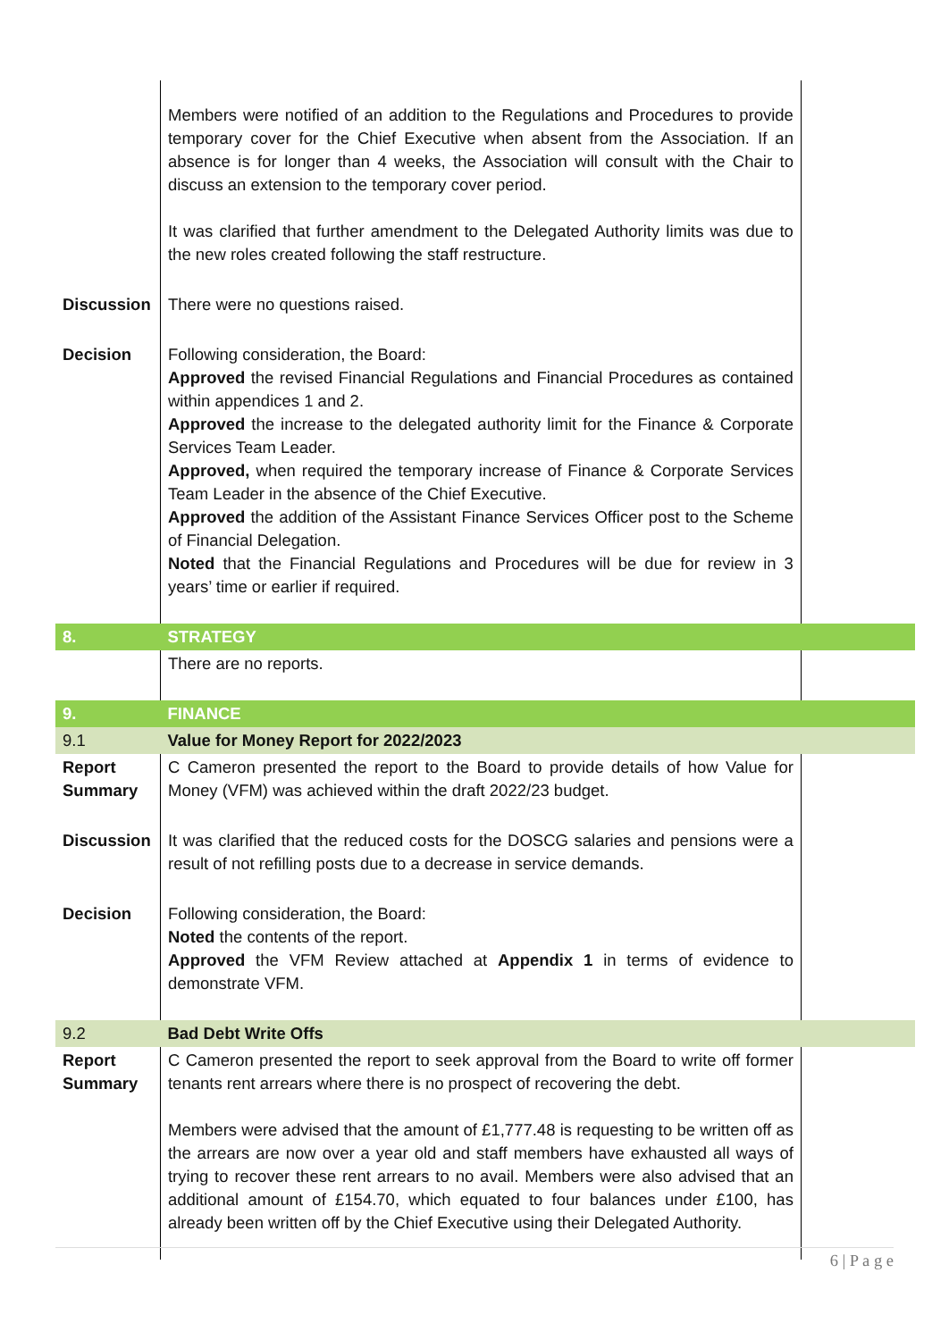| | Members were notified of an addition to the Regulations and Procedures to provide temporary cover for the Chief Executive when absent from the Association. If an absence is for longer than 4 weeks, the Association will consult with the Chair to discuss an extension to the temporary cover period. It was clarified that further amendment to the Delegated Authority limits was due to the new roles created following the staff restructure. | |
| Discussion | There were no questions raised. | |
| Decision | Following consideration, the Board: Approved the revised Financial Regulations and Financial Procedures as contained within appendices 1 and 2. Approved the increase to the delegated authority limit for the Finance & Corporate Services Team Leader. Approved, when required the temporary increase of Finance & Corporate Services Team Leader in the absence of the Chief Executive. Approved the addition of the Assistant Finance Services Officer post to the Scheme of Financial Delegation. Noted that the Financial Regulations and Procedures will be due for review in 3 years’ time or earlier if required. | |
| 8. | STRATEGY | |
| | There are no reports. | |
| 9. | FINANCE | |
| 9.1 | Value for Money Report for 2022/2023 | |
| Report Summary | C Cameron presented the report to the Board to provide details of how Value for Money (VFM) was achieved within the draft 2022/23 budget. | |
| Discussion | It was clarified that the reduced costs for the DOSCG salaries and pensions were a result of not refilling posts due to a decrease in service demands. | |
| Decision | Following consideration, the Board: Noted the contents of the report. Approved the VFM Review attached at Appendix 1 in terms of evidence to demonstrate VFM. | |
| 9.2 | Bad Debt Write Offs | |
| Report Summary | C Cameron presented the report to seek approval from the Board to write off former tenants rent arrears where there is no prospect of recovering the debt. Members were advised that the amount of £1,777.48 is requesting to be written off as the arrears are now over a year old and staff members have exhausted all ways of trying to recover these rent arrears to no avail. Members were also advised that an additional amount of £154.70, which equated to four balances under £100, has already been written off by the Chief Executive using their Delegated Authority. | |
6 | P a g e